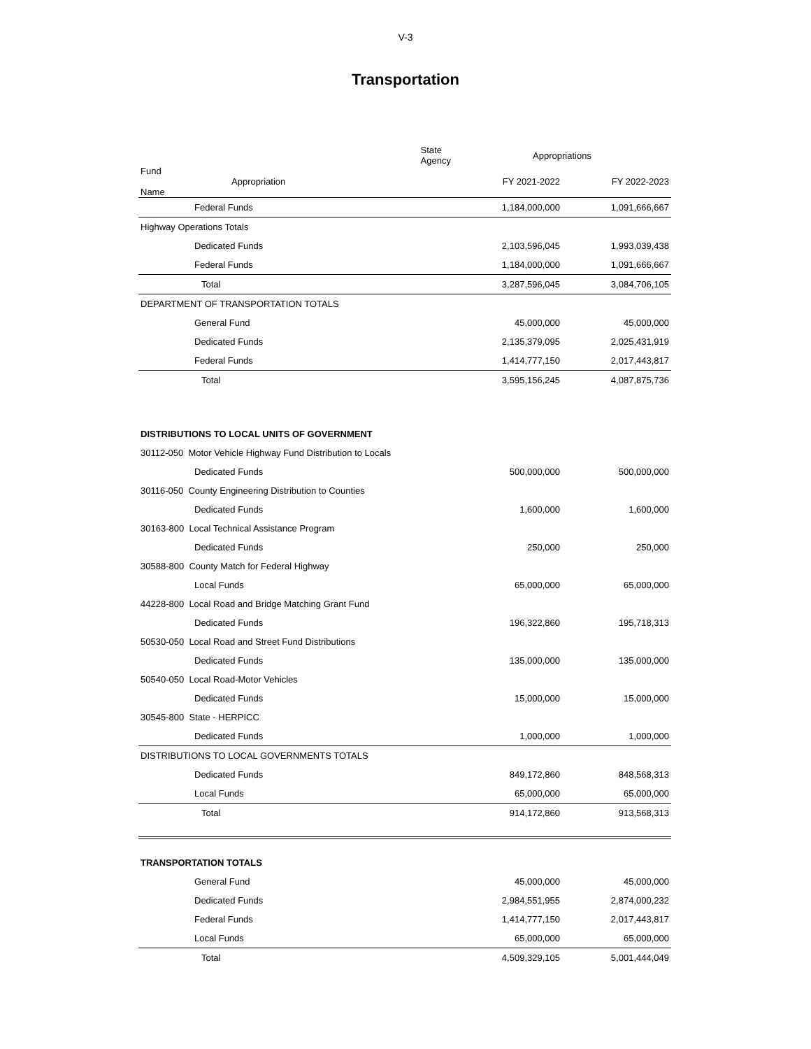V-3
Transportation
| | State Agency | Appropriations | |
| --- | --- | --- | --- |
| Fund Appropriation Name | | FY 2021-2022 | FY 2022-2023 |
| Federal Funds | | 1,184,000,000 | 1,091,666,667 |
| Highway Operations Totals | | | |
| Dedicated Funds | | 2,103,596,045 | 1,993,039,438 |
| Federal Funds | | 1,184,000,000 | 1,091,666,667 |
| Total | | 3,287,596,045 | 3,084,706,105 |
| DEPARTMENT OF TRANSPORTATION TOTALS | | | |
| General Fund | | 45,000,000 | 45,000,000 |
| Dedicated Funds | | 2,135,379,095 | 2,025,431,919 |
| Federal Funds | | 1,414,777,150 | 2,017,443,817 |
| Total | | 3,595,156,245 | 4,087,875,736 |
| DISTRIBUTIONS TO LOCAL UNITS OF GOVERNMENT | | | |
| 30112-050 Motor Vehicle Highway Fund Distribution to Locals | | | |
| Dedicated Funds | | 500,000,000 | 500,000,000 |
| 30116-050 County Engineering Distribution to Counties | | | |
| Dedicated Funds | | 1,600,000 | 1,600,000 |
| 30163-800 Local Technical Assistance Program | | | |
| Dedicated Funds | | 250,000 | 250,000 |
| 30588-800 County Match for Federal Highway | | | |
| Local Funds | | 65,000,000 | 65,000,000 |
| 44228-800 Local Road and Bridge Matching Grant Fund | | | |
| Dedicated Funds | | 196,322,860 | 195,718,313 |
| 50530-050 Local Road and Street Fund Distributions | | | |
| Dedicated Funds | | 135,000,000 | 135,000,000 |
| 50540-050 Local Road-Motor Vehicles | | | |
| Dedicated Funds | | 15,000,000 | 15,000,000 |
| 30545-800 State - HERPICC | | | |
| Dedicated Funds | | 1,000,000 | 1,000,000 |
| DISTRIBUTIONS TO LOCAL GOVERNMENTS TOTALS | | | |
| Dedicated Funds | | 849,172,860 | 848,568,313 |
| Local Funds | | 65,000,000 | 65,000,000 |
| Total | | 914,172,860 | 913,568,313 |
| TRANSPORTATION TOTALS | | | |
| General Fund | | 45,000,000 | 45,000,000 |
| Dedicated Funds | | 2,984,551,955 | 2,874,000,232 |
| Federal Funds | | 1,414,777,150 | 2,017,443,817 |
| Local Funds | | 65,000,000 | 65,000,000 |
| Total | | 4,509,329,105 | 5,001,444,049 |